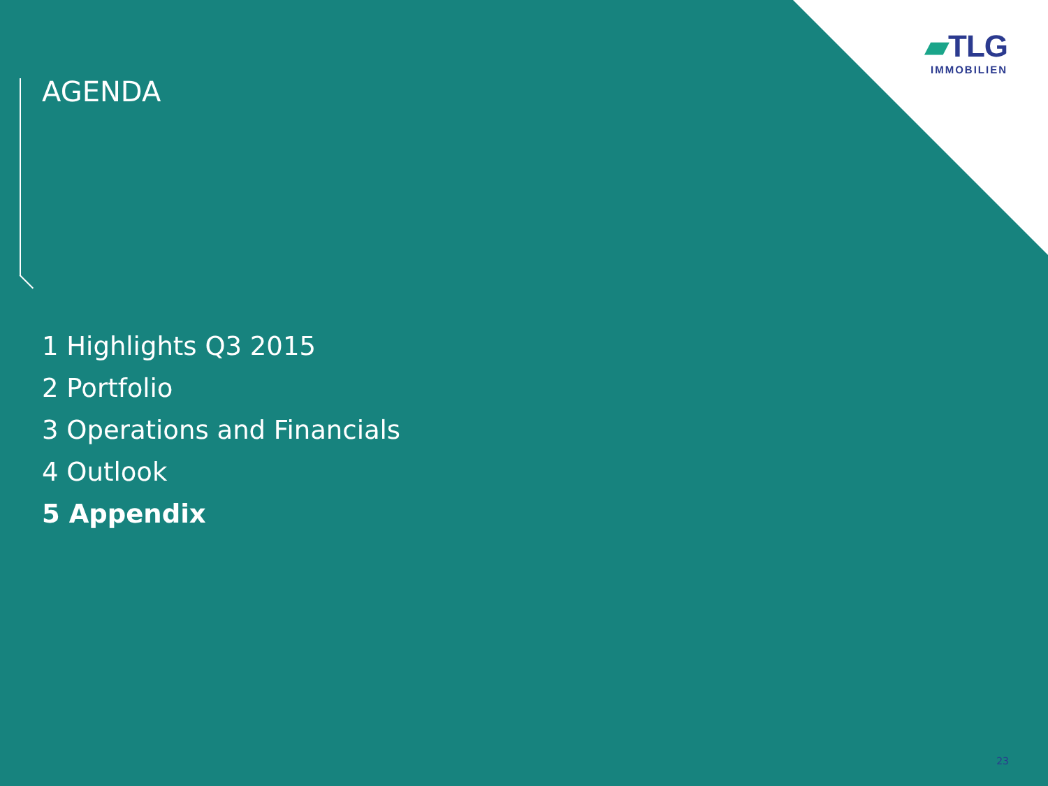▰TLG
IMMOBILIEN
AGENDA
1 Highlights Q3 2015
2 Portfolio
3 Operations and Financials
4 Outlook
5 Appendix
23